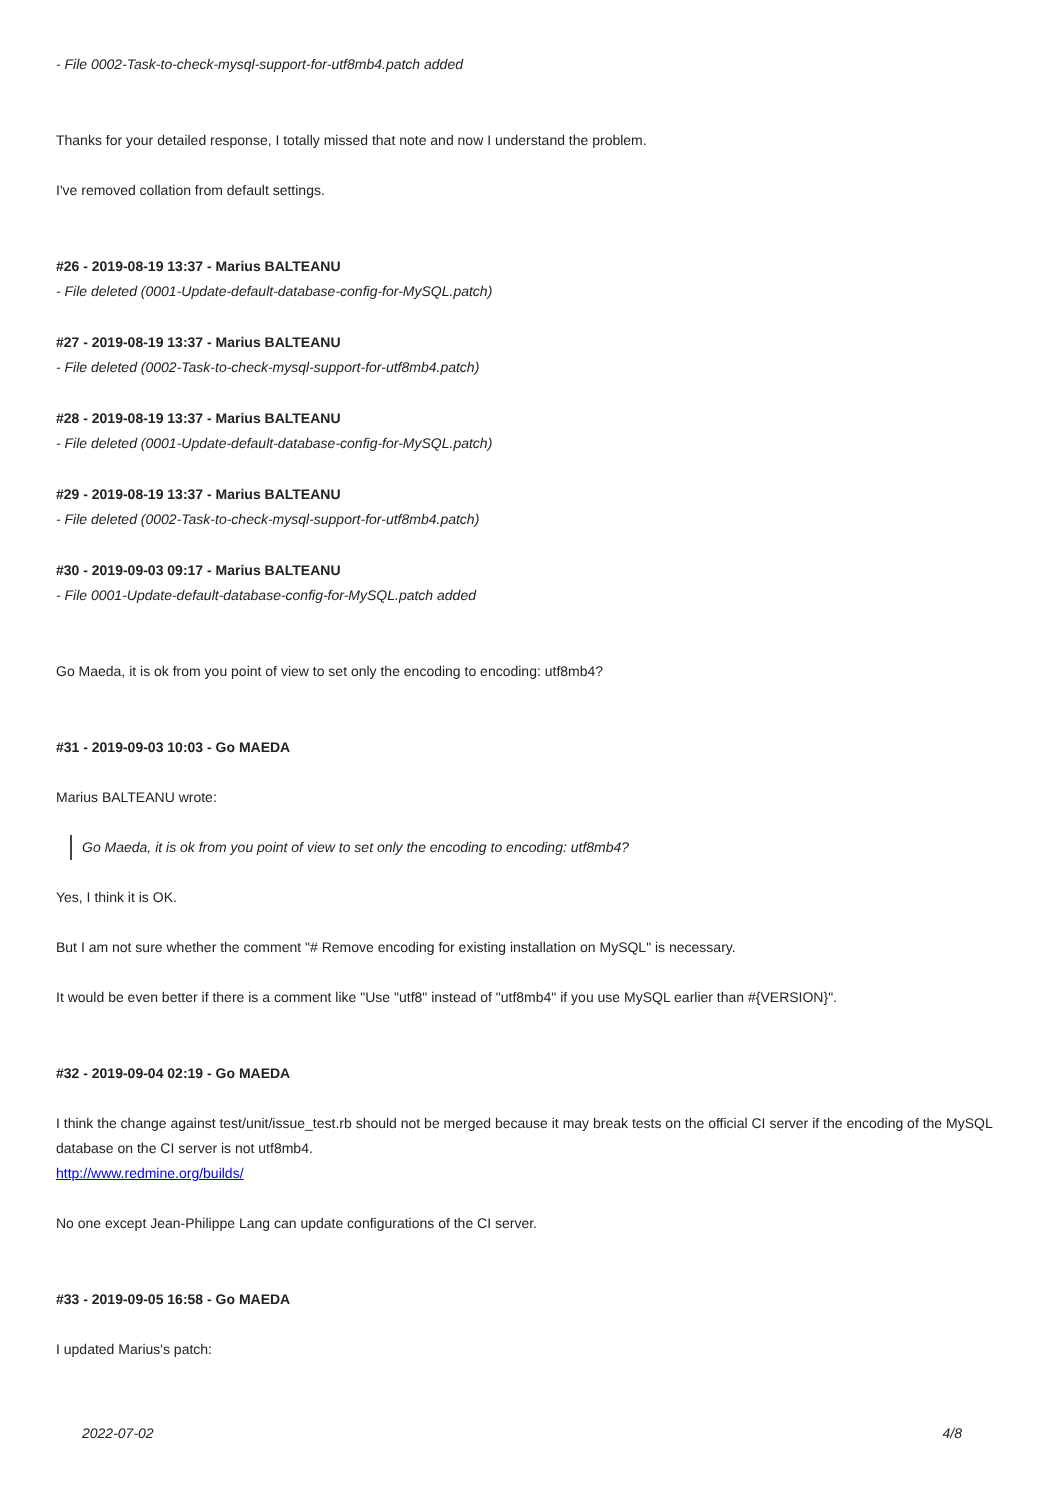- File 0002-Task-to-check-mysql-support-for-utf8mb4.patch added
Thanks for your detailed response, I totally missed that note and now I understand the problem.
I've removed collation from default settings.
#26 - 2019-08-19 13:37 - Marius BALTEANU
- File deleted (0001-Update-default-database-config-for-MySQL.patch)
#27 - 2019-08-19 13:37 - Marius BALTEANU
- File deleted (0002-Task-to-check-mysql-support-for-utf8mb4.patch)
#28 - 2019-08-19 13:37 - Marius BALTEANU
- File deleted (0001-Update-default-database-config-for-MySQL.patch)
#29 - 2019-08-19 13:37 - Marius BALTEANU
- File deleted (0002-Task-to-check-mysql-support-for-utf8mb4.patch)
#30 - 2019-09-03 09:17 - Marius BALTEANU
- File 0001-Update-default-database-config-for-MySQL.patch added
Go Maeda, it is ok from you point of view to set only the encoding to encoding: utf8mb4?
#31 - 2019-09-03 10:03 - Go MAEDA
Marius BALTEANU wrote:
Go Maeda, it is ok from you point of view to set only the encoding to encoding: utf8mb4?
Yes, I think it is OK.
But I am not sure whether the comment "# Remove encoding for existing installation on MySQL" is necessary.
It would be even better if there is a comment like "Use "utf8" instead of "utf8mb4" if you use MySQL earlier than #{VERSION}".
#32 - 2019-09-04 02:19 - Go MAEDA
I think the change against test/unit/issue_test.rb should not be merged because it may break tests on the official CI server if the encoding of the MySQL database on the CI server is not utf8mb4.
http://www.redmine.org/builds/
No one except Jean-Philippe Lang can update configurations of the CI server.
#33 - 2019-09-05 16:58 - Go MAEDA
I updated Marius's patch:
2022-07-02 4/8